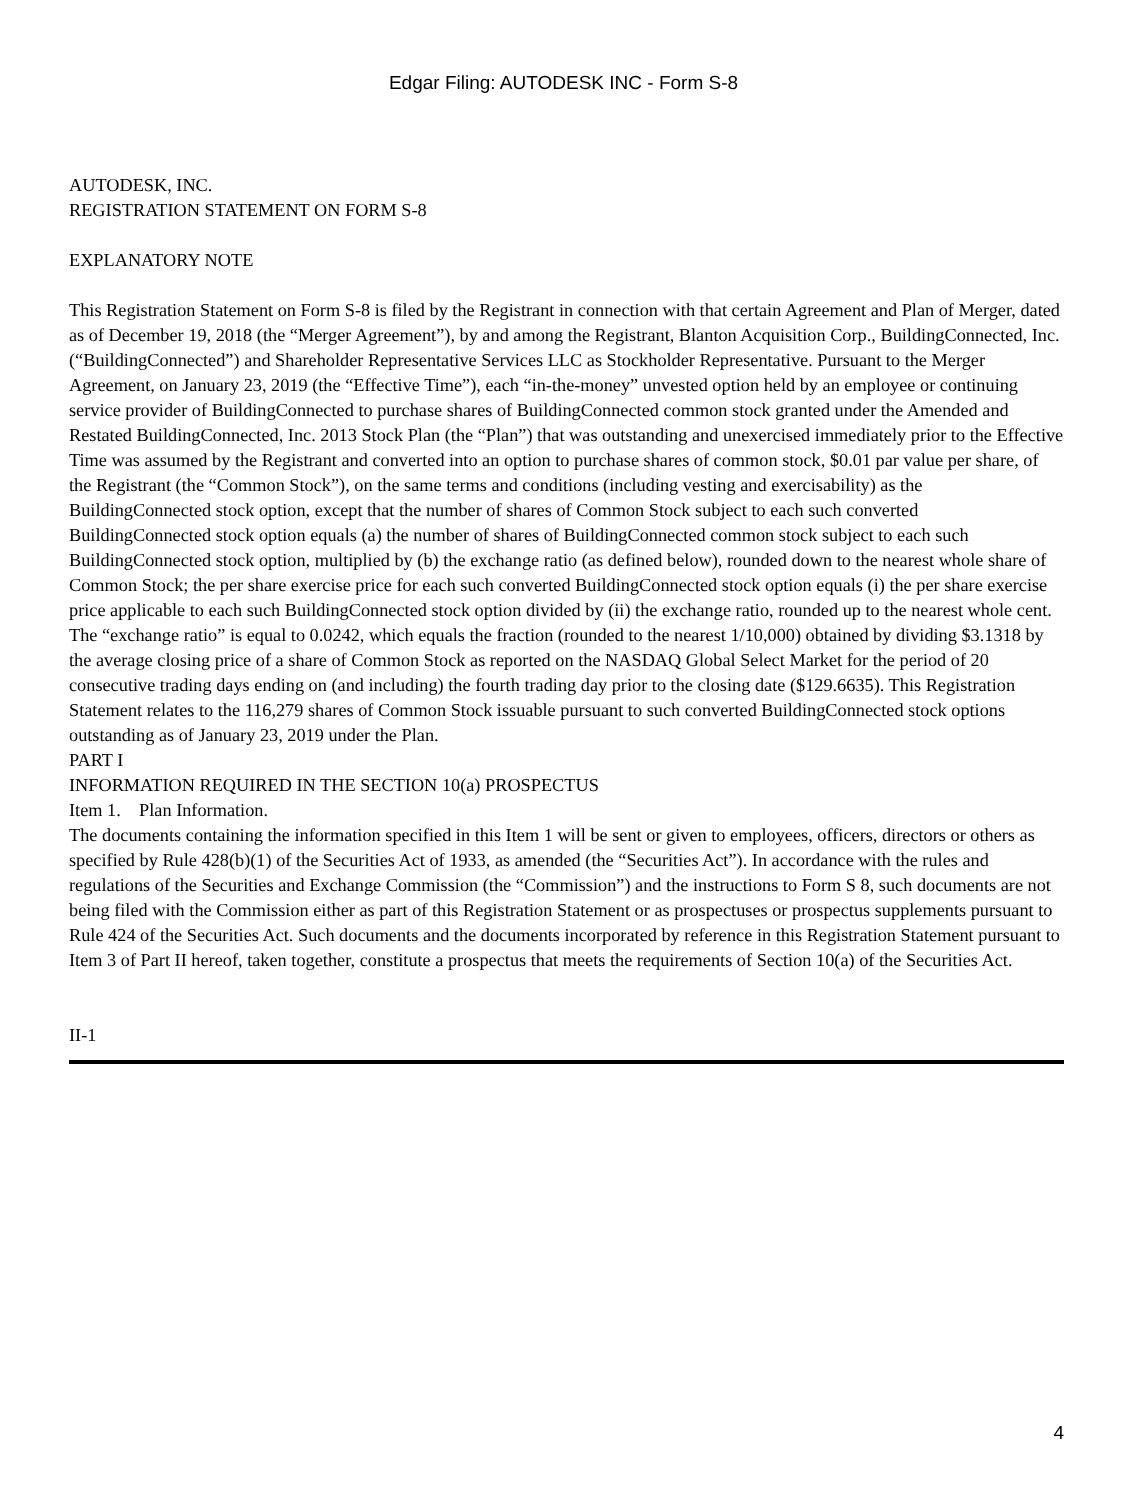Edgar Filing: AUTODESK INC - Form S-8
AUTODESK, INC.
REGISTRATION STATEMENT ON FORM S-8
EXPLANATORY NOTE
This Registration Statement on Form S-8 is filed by the Registrant in connection with that certain Agreement and Plan of Merger, dated as of December 19, 2018 (the “Merger Agreement”), by and among the Registrant, Blanton Acquisition Corp., BuildingConnected, Inc. (“BuildingConnected”) and Shareholder Representative Services LLC as Stockholder Representative. Pursuant to the Merger Agreement, on January 23, 2019 (the “Effective Time”), each “in-the-money” unvested option held by an employee or continuing service provider of BuildingConnected to purchase shares of BuildingConnected common stock granted under the Amended and Restated BuildingConnected, Inc. 2013 Stock Plan (the “Plan”) that was outstanding and unexercised immediately prior to the Effective Time was assumed by the Registrant and converted into an option to purchase shares of common stock, $0.01 par value per share, of the Registrant (the “Common Stock”), on the same terms and conditions (including vesting and exercisability) as the BuildingConnected stock option, except that the number of shares of Common Stock subject to each such converted BuildingConnected stock option equals (a) the number of shares of BuildingConnected common stock subject to each such BuildingConnected stock option, multiplied by (b) the exchange ratio (as defined below), rounded down to the nearest whole share of Common Stock; the per share exercise price for each such converted BuildingConnected stock option equals (i) the per share exercise price applicable to each such BuildingConnected stock option divided by (ii) the exchange ratio, rounded up to the nearest whole cent.
The “exchange ratio” is equal to 0.0242, which equals the fraction (rounded to the nearest 1/10,000) obtained by dividing $3.1318 by the average closing price of a share of Common Stock as reported on the NASDAQ Global Select Market for the period of 20 consecutive trading days ending on (and including) the fourth trading day prior to the closing date ($129.6635). This Registration Statement relates to the 116,279 shares of Common Stock issuable pursuant to such converted BuildingConnected stock options outstanding as of January 23, 2019 under the Plan.
PART I
INFORMATION REQUIRED IN THE SECTION 10(a) PROSPECTUS
Item 1. Plan Information.
The documents containing the information specified in this Item 1 will be sent or given to employees, officers, directors or others as specified by Rule 428(b)(1) of the Securities Act of 1933, as amended (the “Securities Act”). In accordance with the rules and regulations of the Securities and Exchange Commission (the “Commission”) and the instructions to Form S 8, such documents are not being filed with the Commission either as part of this Registration Statement or as prospectuses or prospectus supplements pursuant to Rule 424 of the Securities Act. Such documents and the documents incorporated by reference in this Registration Statement pursuant to Item 3 of Part II hereof, taken together, constitute a prospectus that meets the requirements of Section 10(a) of the Securities Act.
II-1
4